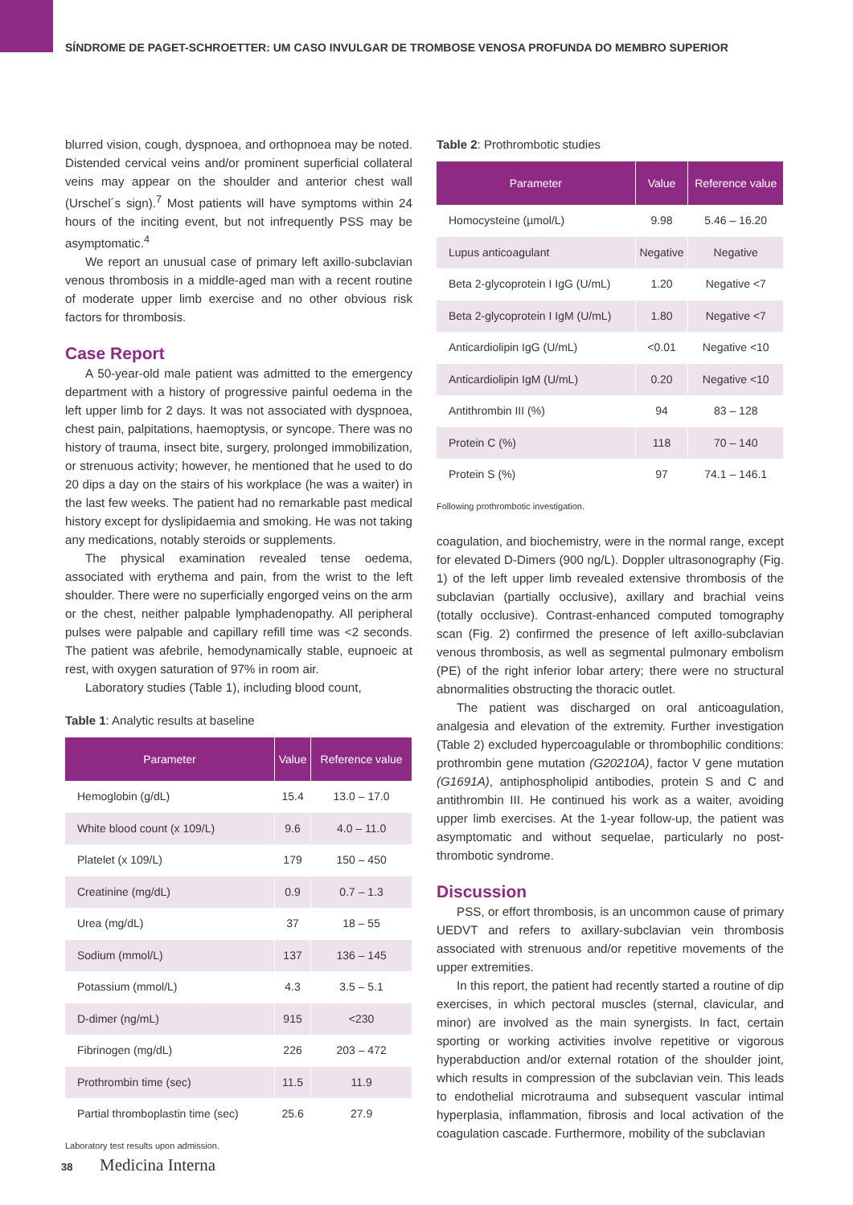SÍNDROME DE PAGET-SCHROETTER: UM CASO INVULGAR DE TROMBOSE VENOSA PROFUNDA DO MEMBRO SUPERIOR
blurred vision, cough, dyspnoea, and orthopnoea may be noted. Distended cervical veins and/or prominent superficial collateral veins may appear on the shoulder and anterior chest wall (Urschel´s sign).<sup>7</sup> Most patients will have symptoms within 24 hours of the inciting event, but not infrequently PSS may be asymptomatic.<sup>4</sup>
We report an unusual case of primary left axillo-subclavian venous thrombosis in a middle-aged man with a recent routine of moderate upper limb exercise and no other obvious risk factors for thrombosis.
Case Report
A 50-year-old male patient was admitted to the emergency department with a history of progressive painful oedema in the left upper limb for 2 days. It was not associated with dyspnoea, chest pain, palpitations, haemoptysis, or syncope. There was no history of trauma, insect bite, surgery, prolonged immobilization, or strenuous activity; however, he mentioned that he used to do 20 dips a day on the stairs of his workplace (he was a waiter) in the last few weeks. The patient had no remarkable past medical history except for dyslipidaemia and smoking. He was not taking any medications, notably steroids or supplements.
The physical examination revealed tense oedema, associated with erythema and pain, from the wrist to the left shoulder. There were no superficially engorged veins on the arm or the chest, neither palpable lymphadenopathy. All peripheral pulses were palpable and capillary refill time was <2 seconds. The patient was afebrile, hemodynamically stable, eupnoeic at rest, with oxygen saturation of 97% in room air.
Laboratory studies (Table 1), including blood count,
Table 1: Analytic results at baseline
| Parameter | Value | Reference value |
| --- | --- | --- |
| Hemoglobin (g/dL) | 15.4 | 13.0 – 17.0 |
| White blood count (x 109/L) | 9.6 | 4.0 – 11.0 |
| Platelet (x 109/L) | 179 | 150 – 450 |
| Creatinine (mg/dL) | 0.9 | 0.7 – 1.3 |
| Urea (mg/dL) | 37 | 18 – 55 |
| Sodium (mmol/L) | 137 | 136 – 145 |
| Potassium (mmol/L) | 4.3 | 3.5 – 5.1 |
| D-dimer (ng/mL) | 915 | <230 |
| Fibrinogen (mg/dL) | 226 | 203 – 472 |
| Prothrombin time (sec) | 11.5 | 11.9 |
| Partial thromboplastin time (sec) | 25.6 | 27.9 |
Laboratory test results upon admission.
Table 2: Prothrombotic studies
| Parameter | Value | Reference value |
| --- | --- | --- |
| Homocysteine (µmol/L) | 9.98 | 5.46 – 16.20 |
| Lupus anticoagulant | Negative | Negative |
| Beta 2-glycoprotein I IgG (U/mL) | 1.20 | Negative <7 |
| Beta 2-glycoprotein I IgM (U/mL) | 1.80 | Negative <7 |
| Anticardiolipin IgG (U/mL) | <0.01 | Negative <10 |
| Anticardiolipin IgM (U/mL) | 0.20 | Negative <10 |
| Antithrombin III (%) | 94 | 83 – 128 |
| Protein C (%) | 118 | 70 – 140 |
| Protein S (%) | 97 | 74.1 – 146.1 |
Following prothrombotic investigation.
coagulation, and biochemistry, were in the normal range, except for elevated D-Dimers (900 ng/L). Doppler ultrasonography (Fig. 1) of the left upper limb revealed extensive thrombosis of the subclavian (partially occlusive), axillary and brachial veins (totally occlusive). Contrast-enhanced computed tomography scan (Fig. 2) confirmed the presence of left axillo-subclavian venous thrombosis, as well as segmental pulmonary embolism (PE) of the right inferior lobar artery; there were no structural abnormalities obstructing the thoracic outlet.
The patient was discharged on oral anticoagulation, analgesia and elevation of the extremity. Further investigation (Table 2) excluded hypercoagulable or thrombophilic conditions: prothrombin gene mutation (G20210A), factor V gene mutation (G1691A), antiphospholipid antibodies, protein S and C and antithrombin III. He continued his work as a waiter, avoiding upper limb exercises. At the 1-year follow-up, the patient was asymptomatic and without sequelae, particularly no post-thrombotic syndrome.
Discussion
PSS, or effort thrombosis, is an uncommon cause of primary UEDVT and refers to axillary-subclavian vein thrombosis associated with strenuous and/or repetitive movements of the upper extremities.
In this report, the patient had recently started a routine of dip exercises, in which pectoral muscles (sternal, clavicular, and minor) are involved as the main synergists. In fact, certain sporting or working activities involve repetitive or vigorous hyperabduction and/or external rotation of the shoulder joint, which results in compression of the subclavian vein. This leads to endothelial microtrauma and subsequent vascular intimal hyperplasia, inflammation, fibrosis and local activation of the coagulation cascade. Furthermore, mobility of the subclavian
38 Medicina Interna